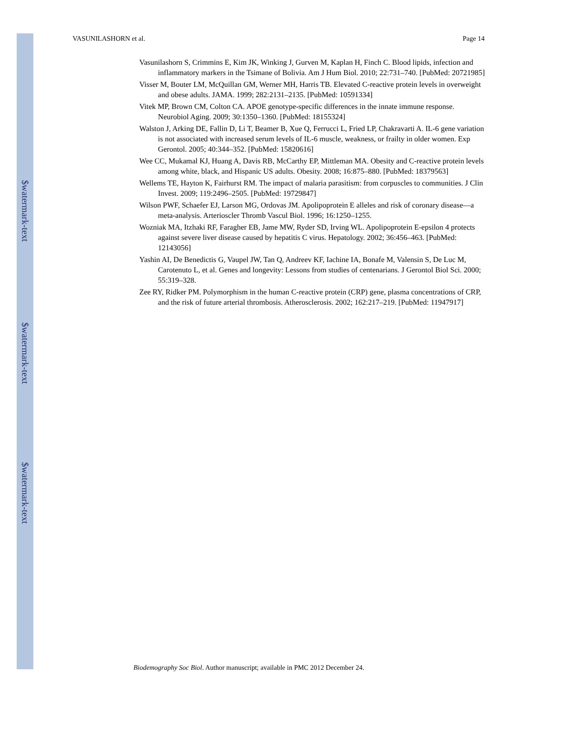$watermark-text
$watermark-text
$watermark-text
VASUNILASHORN et al. Page 14
Vasunilashorn S, Crimmins E, Kim JK, Winking J, Gurven M, Kaplan H, Finch C. Blood lipids, infection and inflammatory markers in the Tsimane of Bolivia. Am J Hum Biol. 2010; 22:731–740. [PubMed: 20721985]
Visser M, Bouter LM, McQuillan GM, Werner MH, Harris TB. Elevated C-reactive protein levels in overweight and obese adults. JAMA. 1999; 282:2131–2135. [PubMed: 10591334]
Vitek MP, Brown CM, Colton CA. APOE genotype-specific differences in the innate immune response. Neurobiol Aging. 2009; 30:1350–1360. [PubMed: 18155324]
Walston J, Arking DE, Fallin D, Li T, Beamer B, Xue Q, Ferrucci L, Fried LP, Chakravarti A. IL-6 gene variation is not associated with increased serum levels of IL-6 muscle, weakness, or frailty in older women. Exp Gerontol. 2005; 40:344–352. [PubMed: 15820616]
Wee CC, Mukamal KJ, Huang A, Davis RB, McCarthy EP, Mittleman MA. Obesity and C-reactive protein levels among white, black, and Hispanic US adults. Obesity. 2008; 16:875–880. [PubMed: 18379563]
Wellems TE, Hayton K, Fairhurst RM. The impact of malaria parasitism: from corpuscles to communities. J Clin Invest. 2009; 119:2496–2505. [PubMed: 19729847]
Wilson PWF, Schaefer EJ, Larson MG, Ordovas JM. Apolipoprotein E alleles and risk of coronary disease—a meta-analysis. Arterioscler Thromb Vascul Biol. 1996; 16:1250–1255.
Wozniak MA, Itzhaki RF, Faragher EB, Jame MW, Ryder SD, Irving WL. Apolipoprotein E-epsilon 4 protects against severe liver disease caused by hepatitis C virus. Hepatology. 2002; 36:456–463. [PubMed: 12143056]
Yashin AI, De Benedictis G, Vaupel JW, Tan Q, Andreev KF, Iachine IA, Bonafe M, Valensin S, De Luc M, Carotenuto L, et al. Genes and longevity: Lessons from studies of centenarians. J Gerontol Biol Sci. 2000; 55:319–328.
Zee RY, Ridker PM. Polymorphism in the human C-reactive protein (CRP) gene, plasma concentrations of CRP, and the risk of future arterial thrombosis. Atherosclerosis. 2002; 162:217–219. [PubMed: 11947917]
Biodemography Soc Biol. Author manuscript; available in PMC 2012 December 24.